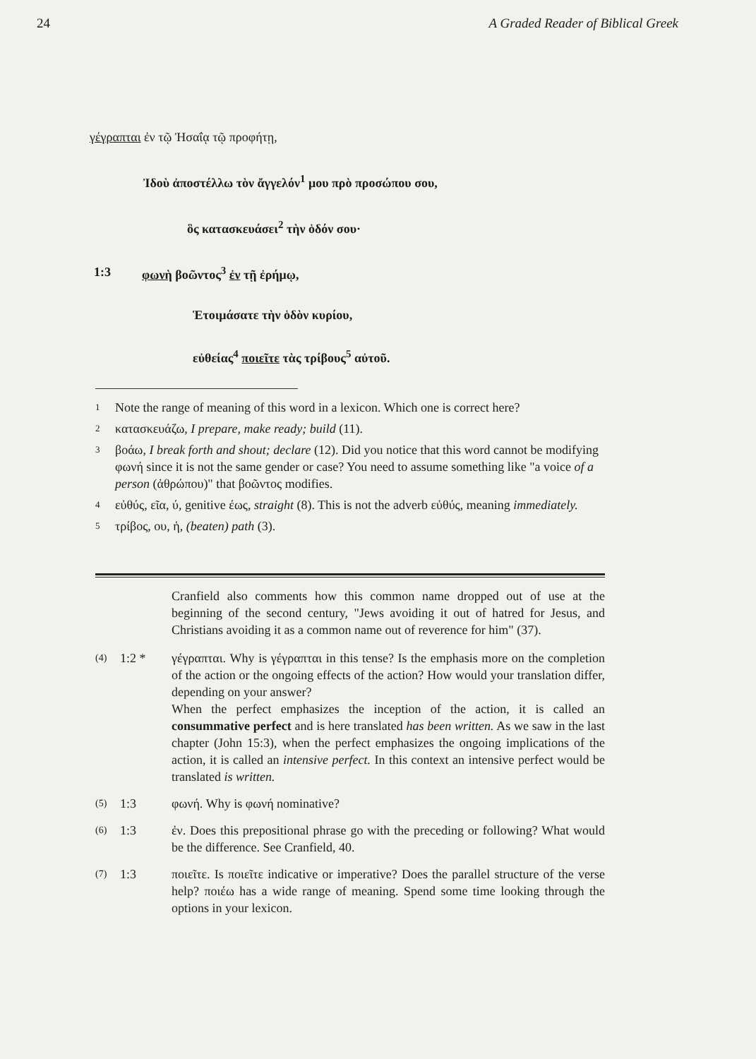24 A Graded Reader of Biblical Greek
γέγραπται ἐν τῷ Ἠσαΐᾳ τῷ προφήτῃ,
Ἰδοὺ ἀποστέλλω τὸν ἄγγελόν<sup>1</sup> μου πρὸ προσώπου σου,
ὃς κατασκευάσει<sup>2</sup> τὴν ὁδόν σου·
1:3 φωνὴ βοῶντος<sup>3</sup> ἐν τῇ ἐρήμῳ,
Ἑτοιμάσατε τὴν ὁδὸν κυρίου,
εὐθείας<sup>4</sup> ποιεῖτε τὰς τρίβους<sup>5</sup> αὐτοῦ.
<sup>1</sup> Note the range of meaning of this word in a lexicon. Which one is correct here?
<sup>2</sup> κατασκευάζω, I prepare, make ready; build (11).
<sup>3</sup> βοάω, I break forth and shout; declare (12). Did you notice that this word cannot be modifying φωνή since it is not the same gender or case? You need to assume something like "a voice of a person (ἀθρώπου)" that βοῶντος modifies.
<sup>4</sup> εὐθύς, εῖα, ύ, genitive έως, straight (8). This is not the adverb εὐθύς, meaning immediately.
<sup>5</sup> τρίβος, ου, ἡ, (beaten) path (3).
Cranfield also comments how this common name dropped out of use at the beginning of the second century, "Jews avoiding it out of hatred for Jesus, and Christians avoiding it as a common name out of reverence for him" (37).
(4) 1:2 * γέγραπται. Why is γέγραπται in this tense? Is the emphasis more on the completion of the action or the ongoing effects of the action? How would your translation differ, depending on your answer?
When the perfect emphasizes the inception of the action, it is called an consummative perfect and is here translated has been written. As we saw in the last chapter (John 15:3), when the perfect emphasizes the ongoing implications of the action, it is called an intensive perfect. In this context an intensive perfect would be translated is written.
(5) 1:3 φωνή. Why is φωνή nominative?
(6) 1:3 ἐν. Does this prepositional phrase go with the preceding or following? What would be the difference. See Cranfield, 40.
(7) 1:3 ποιεῖτε. Is ποιεῖτε indicative or imperative? Does the parallel structure of the verse help? ποιέω has a wide range of meaning. Spend some time looking through the options in your lexicon.